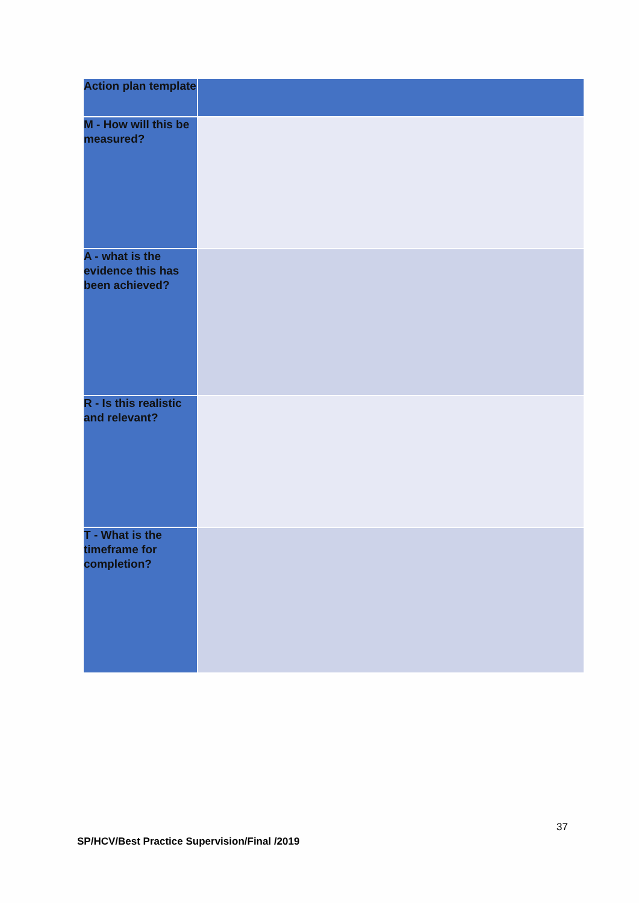| Action plan template | |
| M - How will this be measured? | |
| A - what is the evidence this has been achieved? | |
| R - Is this realistic and relevant? | |
| T - What is the timeframe for completion? | |
37
SP/HCV/Best Practice Supervision/Final /2019